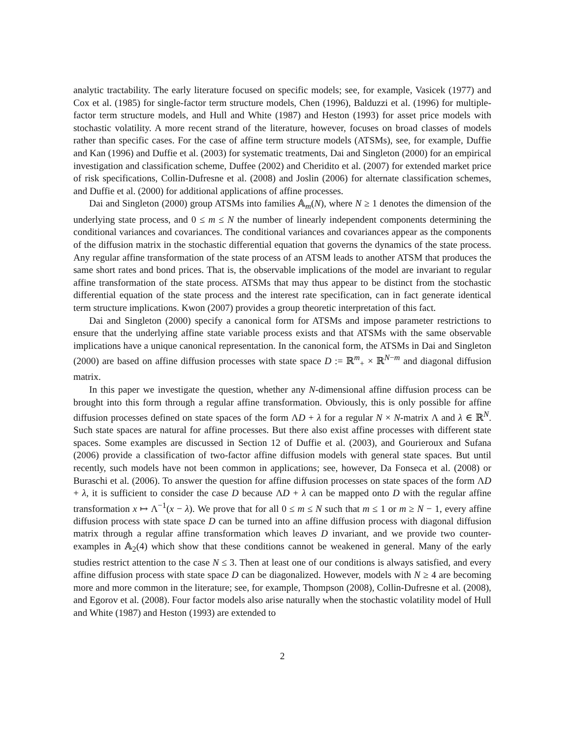analytic tractability. The early literature focused on specific models; see, for example, Vasicek (1977) and Cox et al. (1985) for single-factor term structure models, Chen (1996), Balduzzi et al. (1996) for multiple-factor term structure models, and Hull and White (1987) and Heston (1993) for asset price models with stochastic volatility. A more recent strand of the literature, however, focuses on broad classes of models rather than specific cases. For the case of affine term structure models (ATSMs), see, for example, Duffie and Kan (1996) and Duffie et al. (2003) for systematic treatments, Dai and Singleton (2000) for an empirical investigation and classification scheme, Duffee (2002) and Cheridito et al. (2007) for extended market price of risk specifications, Collin-Dufresne et al. (2008) and Joslin (2006) for alternate classification schemes, and Duffie et al. (2000) for additional applications of affine processes.
Dai and Singleton (2000) group ATSMs into families 𝔸<sub>m</sub>(N), where N ≥ 1 denotes the dimension of the underlying state process, and 0 ≤ m ≤ N the number of linearly independent components determining the conditional variances and covariances. The conditional variances and covariances appear as the components of the diffusion matrix in the stochastic differential equation that governs the dynamics of the state process. Any regular affine transformation of the state process of an ATSM leads to another ATSM that produces the same short rates and bond prices. That is, the observable implications of the model are invariant to regular affine transformation of the state process. ATSMs that may thus appear to be distinct from the stochastic differential equation of the state process and the interest rate specification, can in fact generate identical term structure implications. Kwon (2007) provides a group theoretic interpretation of this fact.
Dai and Singleton (2000) specify a canonical form for ATSMs and impose parameter restrictions to ensure that the underlying affine state variable process exists and that ATSMs with the same observable implications have a unique canonical representation. In the canonical form, the ATSMs in Dai and Singleton (2000) are based on affine diffusion processes with state space D := ℝ<sup>m</sup><sub>+</sub> × ℝ<sup>N−m</sup> and diagonal diffusion matrix.
In this paper we investigate the question, whether any N-dimensional affine diffusion process can be brought into this form through a regular affine transformation. Obviously, this is only possible for affine diffusion processes defined on state spaces of the form ΛD + λ for a regular N × N-matrix Λ and λ ∈ ℝ<sup>N</sup>. Such state spaces are natural for affine processes. But there also exist affine processes with different state spaces. Some examples are discussed in Section 12 of Duffie et al. (2003), and Gourieroux and Sufana (2006) provide a classification of two-factor affine diffusion models with general state spaces. But until recently, such models have not been common in applications; see, however, Da Fonseca et al. (2008) or Buraschi et al. (2006). To answer the question for affine diffusion processes on state spaces of the form ΛD + λ, it is sufficient to consider the case D because ΛD + λ can be mapped onto D with the regular affine transformation x ↦ Λ<sup>−1</sup>(x − λ). We prove that for all 0 ≤ m ≤ N such that m ≤ 1 or m ≥ N − 1, every affine diffusion process with state space D can be turned into an affine diffusion process with diagonal diffusion matrix through a regular affine transformation which leaves D invariant, and we provide two counter-examples in 𝔸<sub>2</sub>(4) which show that these conditions cannot be weakened in general. Many of the early studies restrict attention to the case N ≤ 3. Then at least one of our conditions is always satisfied, and every affine diffusion process with state space D can be diagonalized. However, models with N ≥ 4 are becoming more and more common in the literature; see, for example, Thompson (2008), Collin-Dufresne et al. (2008), and Egorov et al. (2008). Four factor models also arise naturally when the stochastic volatility model of Hull and White (1987) and Heston (1993) are extended to
2